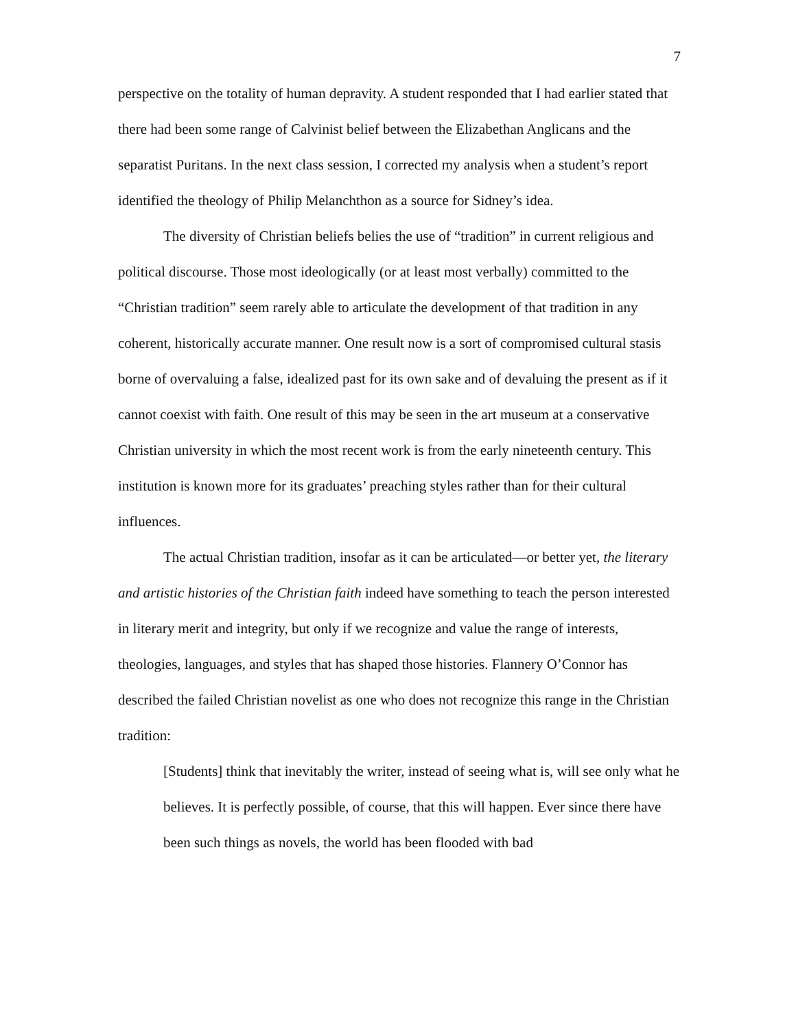7
perspective on the totality of human depravity. A student responded that I had earlier stated that there had been some range of Calvinist belief between the Elizabethan Anglicans and the separatist Puritans. In the next class session, I corrected my analysis when a student’s report identified the theology of Philip Melanchthon as a source for Sidney’s idea.
The diversity of Christian beliefs belies the use of “tradition” in current religious and political discourse. Those most ideologically (or at least most verbally) committed to the “Christian tradition” seem rarely able to articulate the development of that tradition in any coherent, historically accurate manner. One result now is a sort of compromised cultural stasis borne of overvaluing a false, idealized past for its own sake and of devaluing the present as if it cannot coexist with faith. One result of this may be seen in the art museum at a conservative Christian university in which the most recent work is from the early nineteenth century. This institution is known more for its graduates’ preaching styles rather than for their cultural influences.
The actual Christian tradition, insofar as it can be articulated—or better yet, the literary and artistic histories of the Christian faith indeed have something to teach the person interested in literary merit and integrity, but only if we recognize and value the range of interests, theologies, languages, and styles that has shaped those histories. Flannery O’Connor has described the failed Christian novelist as one who does not recognize this range in the Christian tradition:
[Students] think that inevitably the writer, instead of seeing what is, will see only what he believes. It is perfectly possible, of course, that this will happen. Ever since there have been such things as novels, the world has been flooded with bad